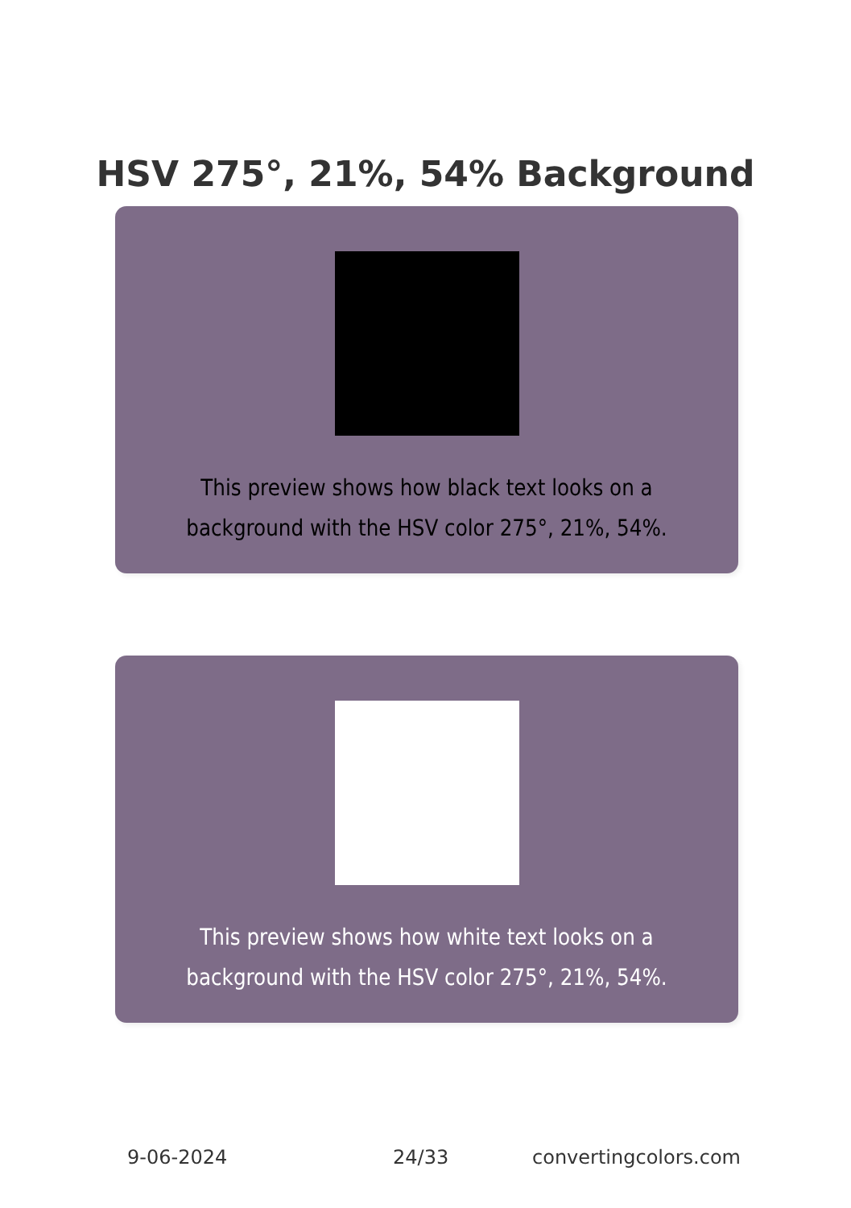HSV 275°, 21%, 54% Background
This preview shows how black text looks on a
background with the HSV color 275°, 21%, 54%.
This preview shows how white text looks on a
background with the HSV color 275°, 21%, 54%.
9-06-2024 24/33 convertingcolors.com